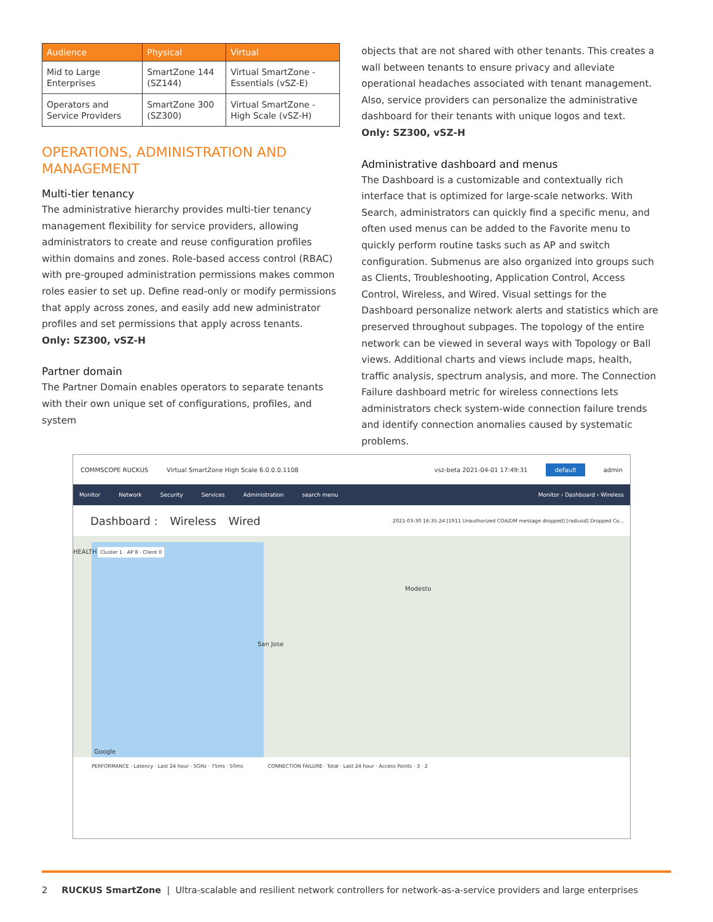| Audience | Physical | Virtual |
| --- | --- | --- |
| Mid to Large Enterprises | SmartZone 144 (SZ144) | Virtual SmartZone - Essentials (vSZ-E) |
| Operators and Service Providers | SmartZone 300 (SZ300) | Virtual SmartZone - High Scale (vSZ-H) |
OPERATIONS, ADMINISTRATION AND MANAGEMENT
Multi-tier tenancy
The administrative hierarchy provides multi-tier tenancy management flexibility for service providers, allowing administrators to create and reuse configuration profiles within domains and zones. Role-based access control (RBAC) with pre-grouped administration permissions makes common roles easier to set up. Define read-only or modify permissions that apply across zones, and easily add new administrator profiles and set permissions that apply across tenants.
Only: SZ300, vSZ-H
Partner domain
The Partner Domain enables operators to separate tenants with their own unique set of configurations, profiles, and system
objects that are not shared with other tenants. This creates a wall between tenants to ensure privacy and alleviate operational headaches associated with tenant management. Also, service providers can personalize the administrative dashboard for their tenants with unique logos and text.
Only: SZ300, vSZ-H
Administrative dashboard and menus
The Dashboard is a customizable and contextually rich interface that is optimized for large-scale networks. With Search, administrators can quickly find a specific menu, and often used menus can be added to the Favorite menu to quickly perform routine tasks such as AP and switch configuration. Submenus are also organized into groups such as Clients, Troubleshooting, Application Control, Access Control, Wireless, and Wired. Visual settings for the Dashboard personalize network alerts and statistics which are preserved throughout subpages. The topology of the entire network can be viewed in several ways with Topology or Ball views. Additional charts and views include maps, health, traffic analysis, spectrum analysis, and more. The Connection Failure dashboard metric for wireless connections lets administrators check system-wide connection failure trends and identify connection anomalies caused by systematic problems.
COMMSCOPE RUCKUS Virtual SmartZone High Scale 6.0.0.0.1108 vsz-beta 2021-04-01 17:49:31 default admin
Monitor Network Security Services Administration search menu Monitor › Dashboard › Wireless
Dashboard : Wireless Wired 2021-03-30 16:35:24 [1911 Unauthorized COA/DM message dropped] [radiusd] Dropped Co...
Cluster 1 · AP 8 · Client 0
San Jose
Modesto
Google
HEALTH
PERFORMANCE · Latency · Last 24 hour · 5GHz · 75ms · 50ms CONNECTION FAILURE · Total · Last 24 hour · Access Points · 3 · 2
2 RUCKUS SmartZone | Ultra-scalable and resilient network controllers for network-as-a-service providers and large enterprises